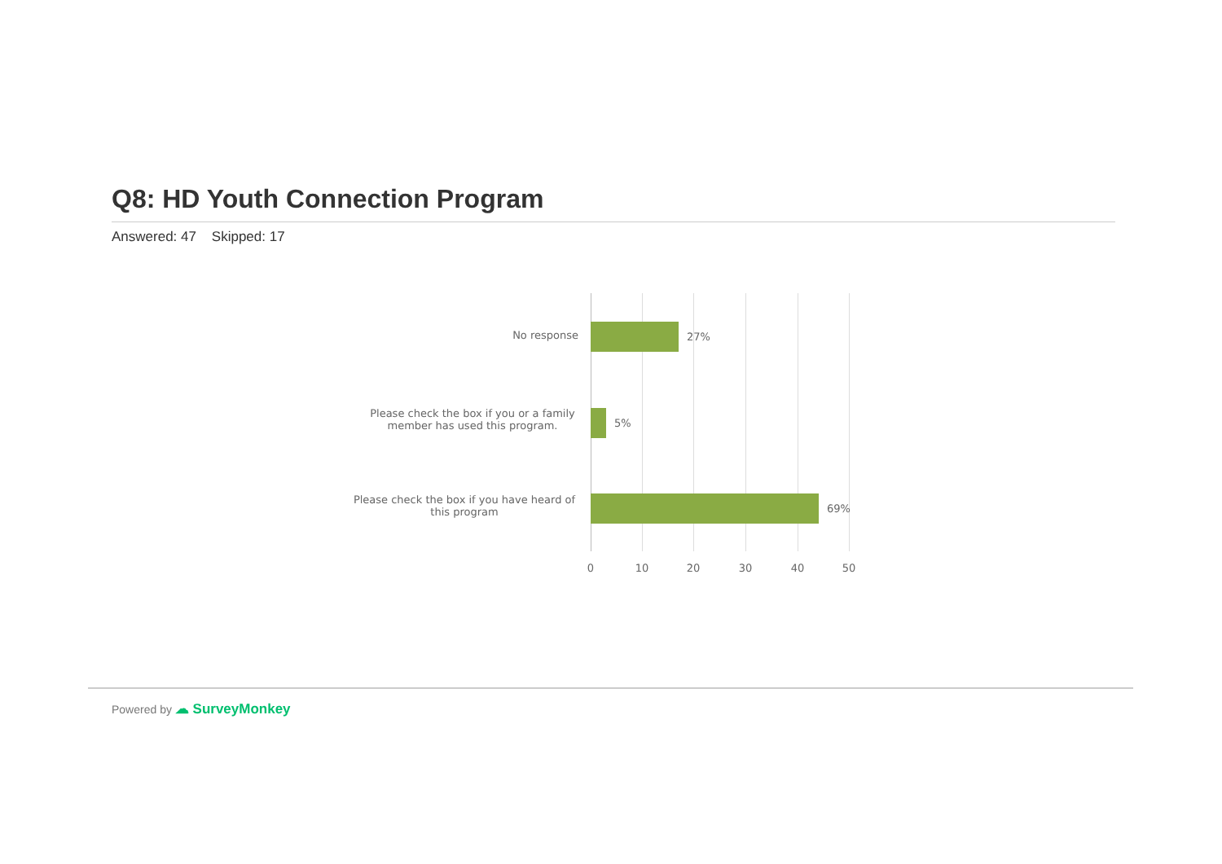Q8: HD Youth Connection Program
Answered: 47 Skipped: 17
No response 27%
Please check the box if you or a family member has used this program.
5%
Please check the box if you have heard of this program
69%
0 10 20 30 40 50
Powered by ☁ SurveyMonkey